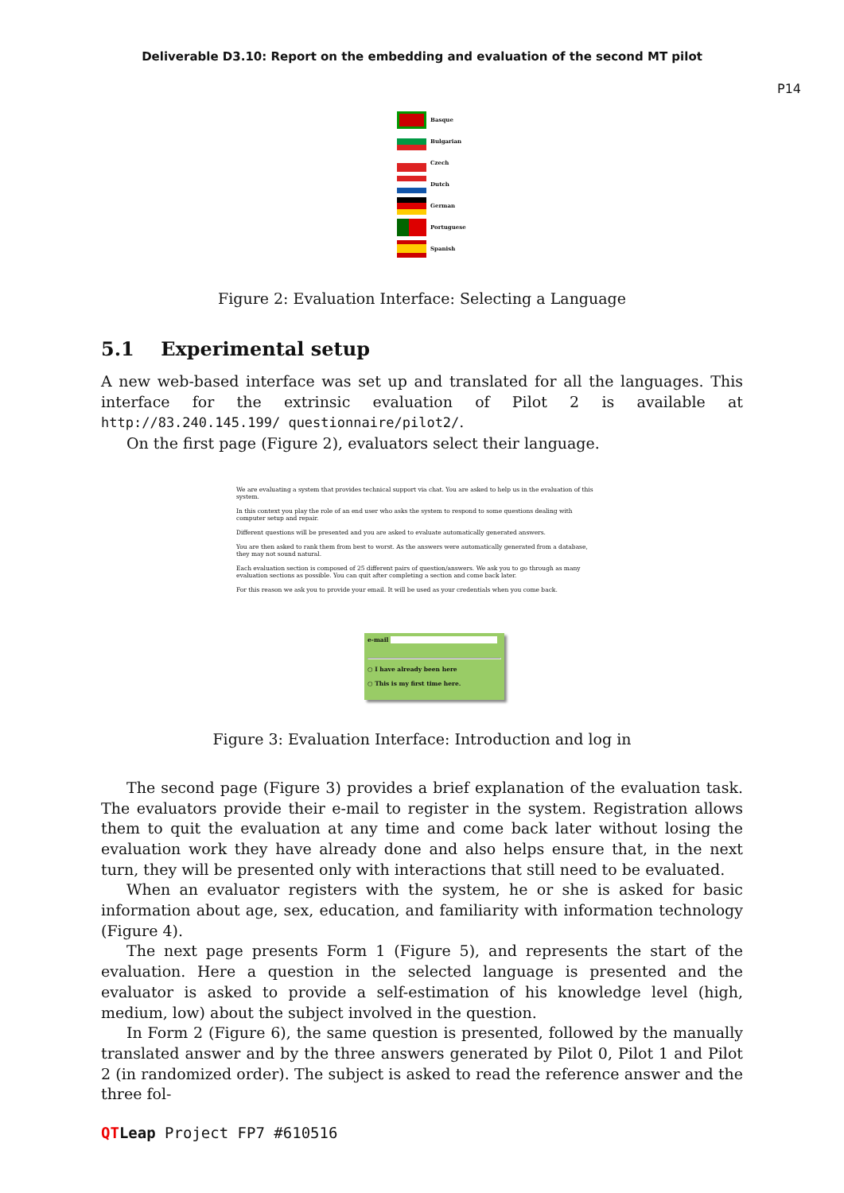Deliverable D3.10: Report on the embedding and evaluation of the second MT pilot
P14
Basque
Bulgarian
Czech
Dutch
German
Portuguese
Spanish
Figure 2: Evaluation Interface: Selecting a Language
5.1 Experimental setup
A new web-based interface was set up and translated for all the languages. This interface for the extrinsic evaluation of Pilot 2 is available at http://83.240.145.199/ questionnaire/pilot2/.
On the first page (Figure 2), evaluators select their language.
We are evaluating a system that provides technical support via chat. You are asked to help us in the evaluation of this system.
In this context you play the role of an end user who asks the system to respond to some questions dealing with computer setup and repair.
Different questions will be presented and you are asked to evaluate automatically generated answers.
You are then asked to rank them from best to worst. As the answers were automatically generated from a database, they may not sound natural.
Each evaluation section is composed of 25 different pairs of question/answers. We ask you to go through as many evaluation sections as possible. You can quit after completing a section and come back later.
For this reason we ask you to provide your email. It will be used as your credentials when you come back.
e-mail
○ I have already been here
○ This is my first time here.
Figure 3: Evaluation Interface: Introduction and log in
The second page (Figure 3) provides a brief explanation of the evaluation task. The evaluators provide their e-mail to register in the system. Registration allows them to quit the evaluation at any time and come back later without losing the evaluation work they have already done and also helps ensure that, in the next turn, they will be presented only with interactions that still need to be evaluated.
When an evaluator registers with the system, he or she is asked for basic information about age, sex, education, and familiarity with information technology (Figure 4).
The next page presents Form 1 (Figure 5), and represents the start of the evaluation. Here a question in the selected language is presented and the evaluator is asked to provide a self-estimation of his knowledge level (high, medium, low) about the subject involved in the question.
In Form 2 (Figure 6), the same question is presented, followed by the manually translated answer and by the three answers generated by Pilot 0, Pilot 1 and Pilot 2 (in randomized order). The subject is asked to read the reference answer and the three fol-
QTLeap Project FP7 #610516